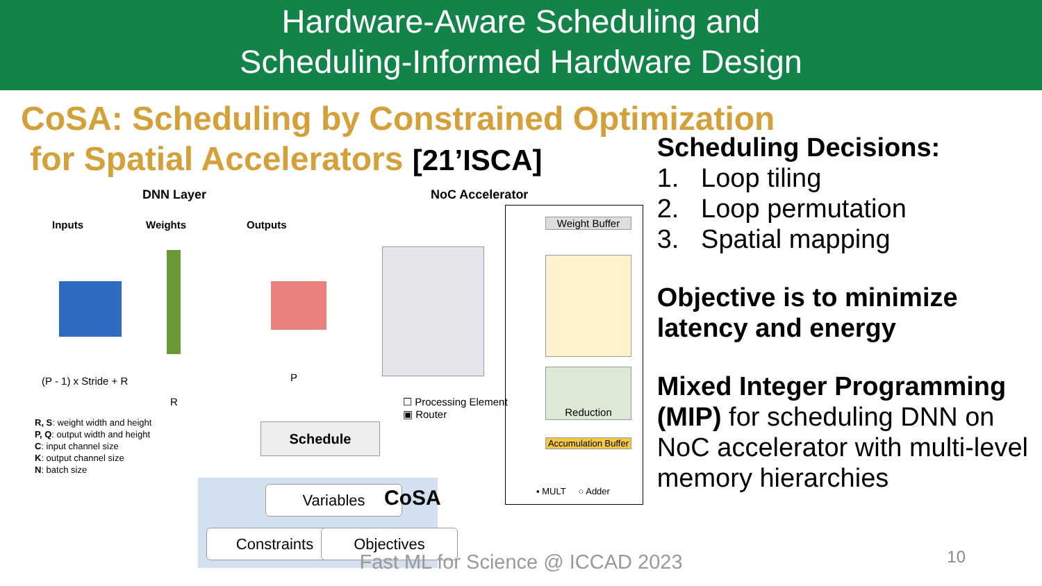Hardware-Aware Scheduling and
Scheduling-Informed Hardware Design
CoSA: Scheduling by Constrained Optimization
for Spatial Accelerators [21’ISCA]
DNN Layer
Inputs Weights Outputs
(P - 1) x Stride + R
R
P
R, S: weight width and height
P, Q: output width and height
C: input channel size
K: output channel size
N: batch size
NoC Accelerator
☐ Processing Element
▣ Router
Weight Buffer
Reduction
Accumulation Buffer
▪ MULT ○ Adder
Schedule
Variables CoSA
Constraints Objectives
Scheduling Decisions:
1. Loop tiling
2. Loop permutation
3. Spatial mapping
Objective is to minimize latency and energy
Mixed Integer Programming (MIP) for scheduling DNN on NoC accelerator with multi-level memory hierarchies
Fast ML for Science @ ICCAD 2023 10